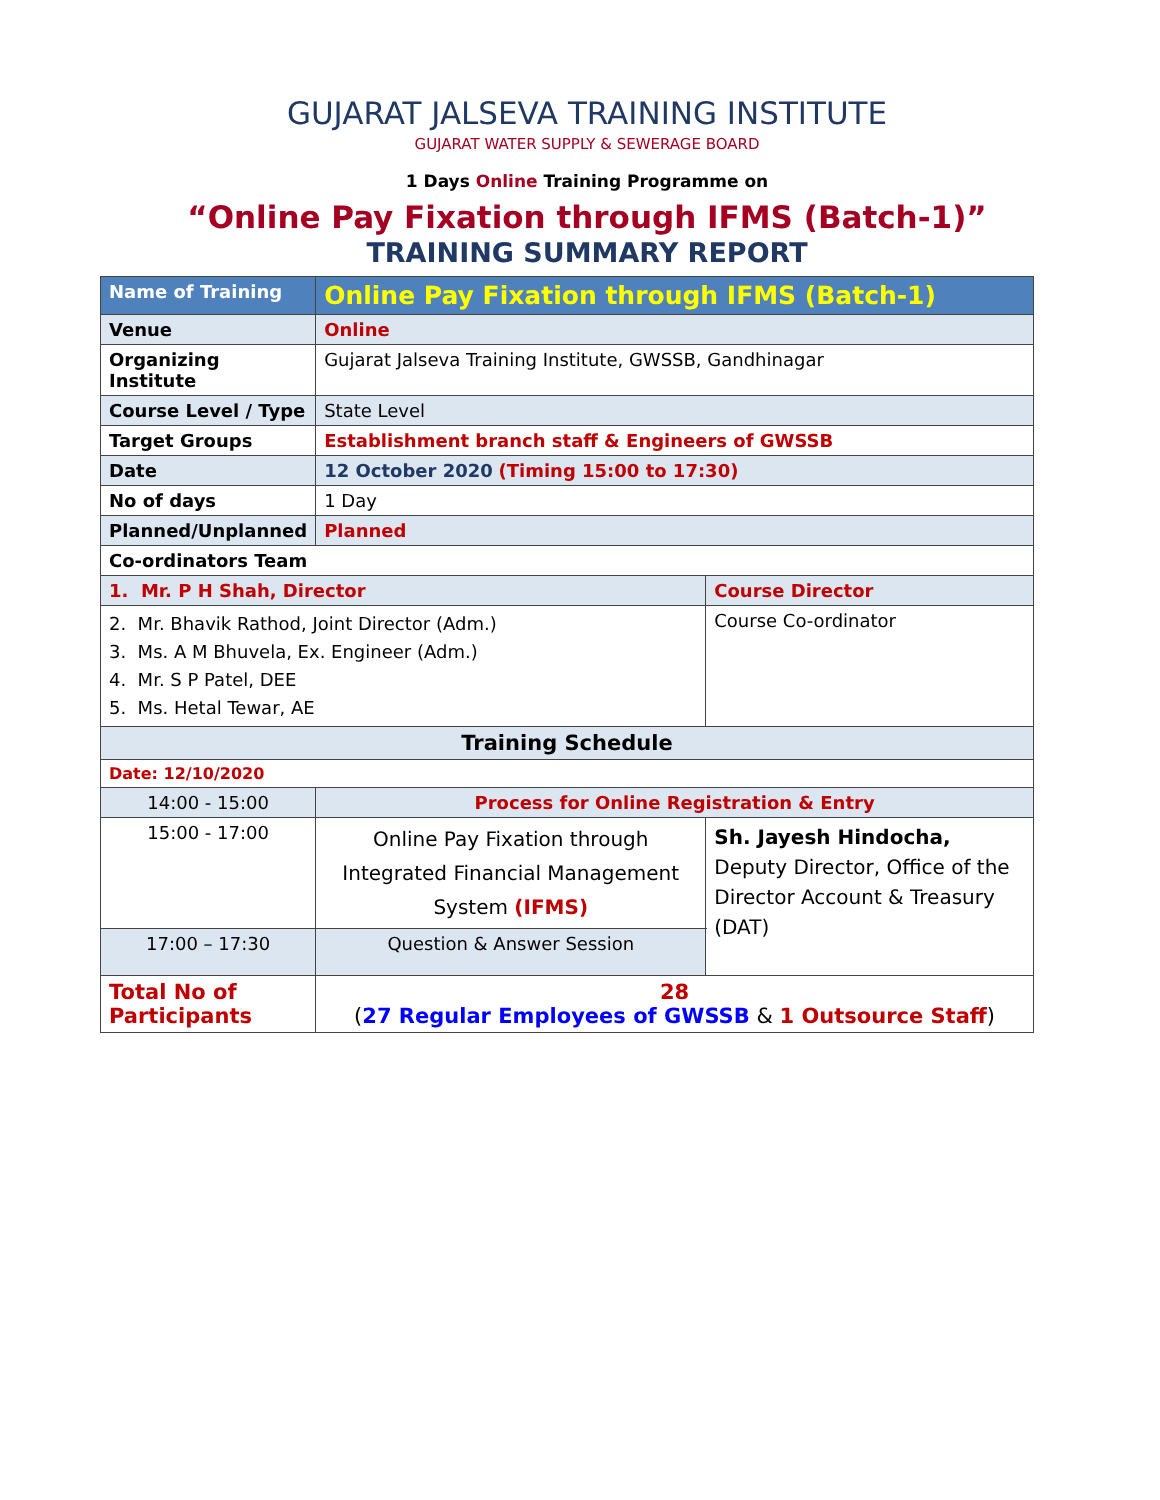GUJARAT JALSEVA TRAINING INSTITUTE
GUJARAT WATER SUPPLY & SEWERAGE BOARD
1 Days Online Training Programme on
“Online Pay Fixation through IFMS (Batch-1)”
TRAINING SUMMARY REPORT
| Name of Training | Online Pay Fixation through IFMS (Batch-1) | | |
| Venue | Online | | |
| Organizing Institute | Gujarat Jalseva Training Institute, GWSSB, Gandhinagar | | |
| Course Level / Type | State Level | | |
| Target Groups | Establishment branch staff & Engineers of GWSSB | | |
| Date | 12 October 2020 (Timing 15:00 to 17:30) | | |
| No of days | 1 Day | | |
| Planned/Unplanned | Planned | | |
| Co-ordinators Team | | | |
| 1. Mr. P H Shah, Director | | Course Director | |
| 2. Mr. Bhavik Rathod, Joint Director (Adm.) 3. Ms. A M Bhuvela, Ex. Engineer (Adm.) 4. Mr. S P Patel, DEE 5. Ms. Hetal Tewar, AE | | Course Co-ordinator | |
| Training Schedule | | | |
| Date: 12/10/2020 | | | |
| 14:00 - 15:00 | Process for Online Registration & Entry | | |
| 15:00 - 17:00 | Online Pay Fixation through Integrated Financial Management System (IFMS) | | Sh. Jayesh Hindocha, Deputy Director, Office of the Director Account & Treasury (DAT) |
| 17:00 – 17:30 | Question & Answer Session | | |
| Total No of Participants | 28 ( 27 Regular Employees of GWSSB & 1 Outsource Staff ) | | |